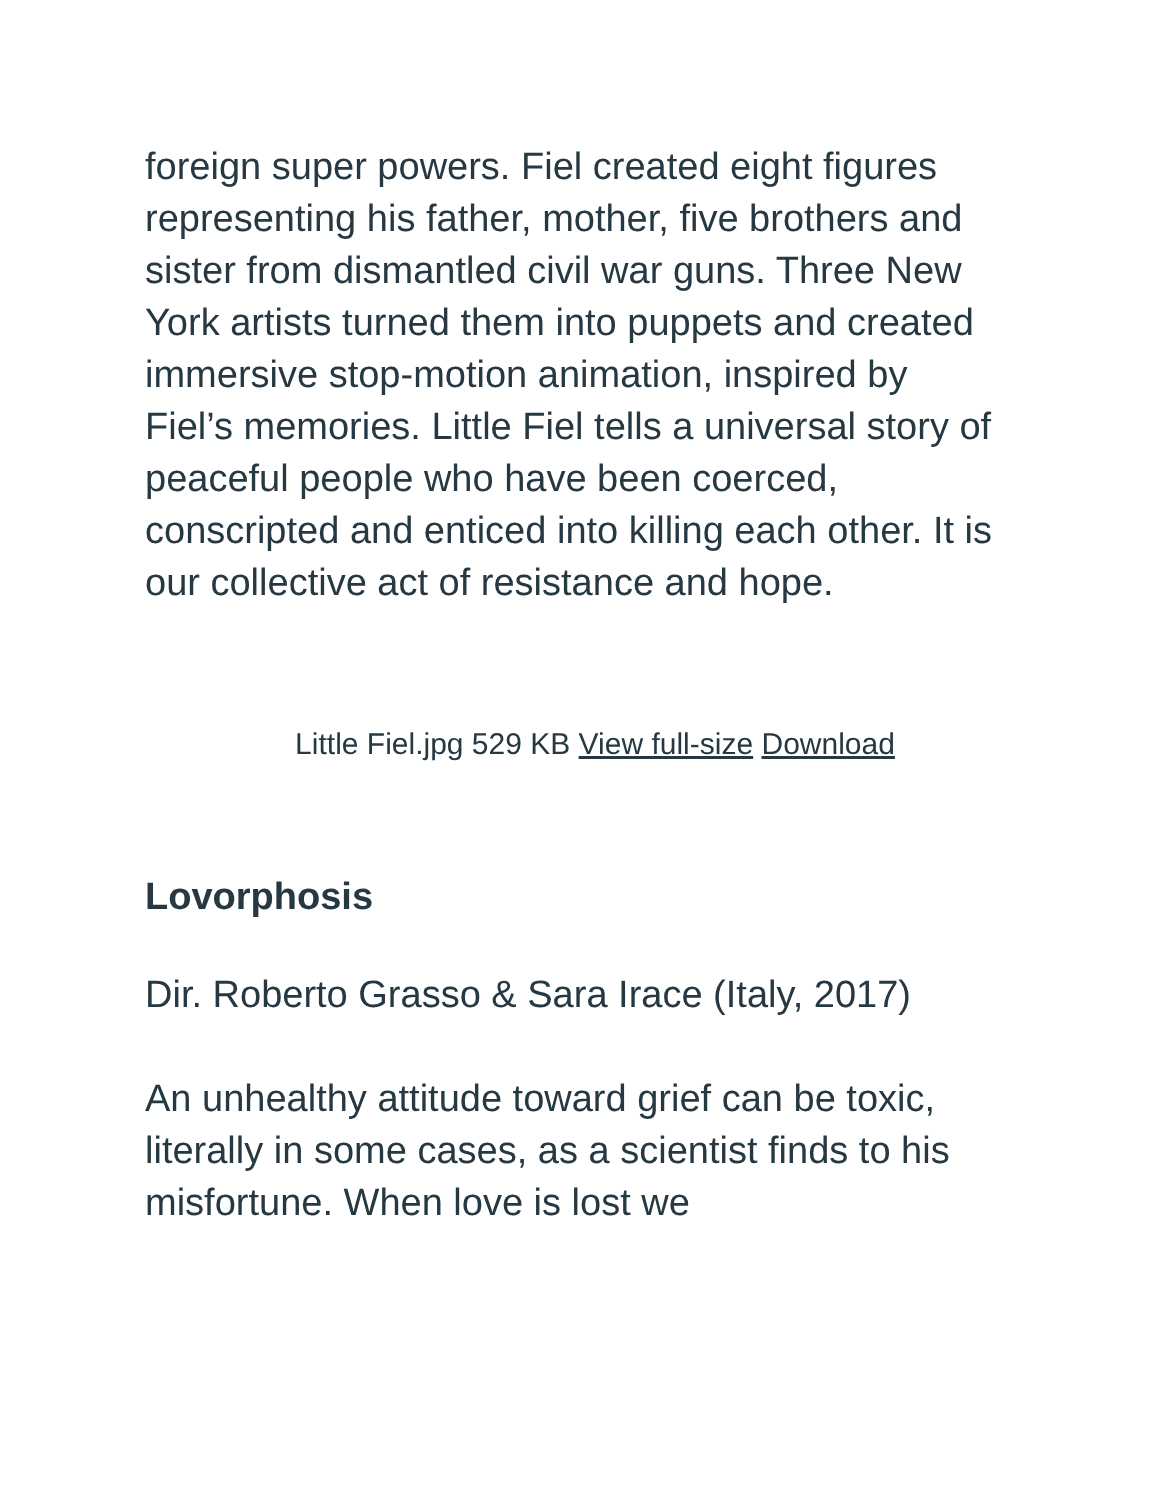foreign super powers. Fiel created eight figures representing his father, mother, five brothers and sister from dismantled civil war guns. Three New York artists turned them into puppets and created immersive stop-motion animation, inspired by Fiel’s memories. Little Fiel tells a universal story of peaceful people who have been coerced, conscripted and enticed into killing each other. It is our collective act of resistance and hope.
Little Fiel.jpg 529 KB View full-size Download
Lovorphosis
Dir. Roberto Grasso & Sara Irace (Italy, 2017)
An unhealthy attitude toward grief can be toxic, literally in some cases, as a scientist finds to his misfortune. When love is lost we